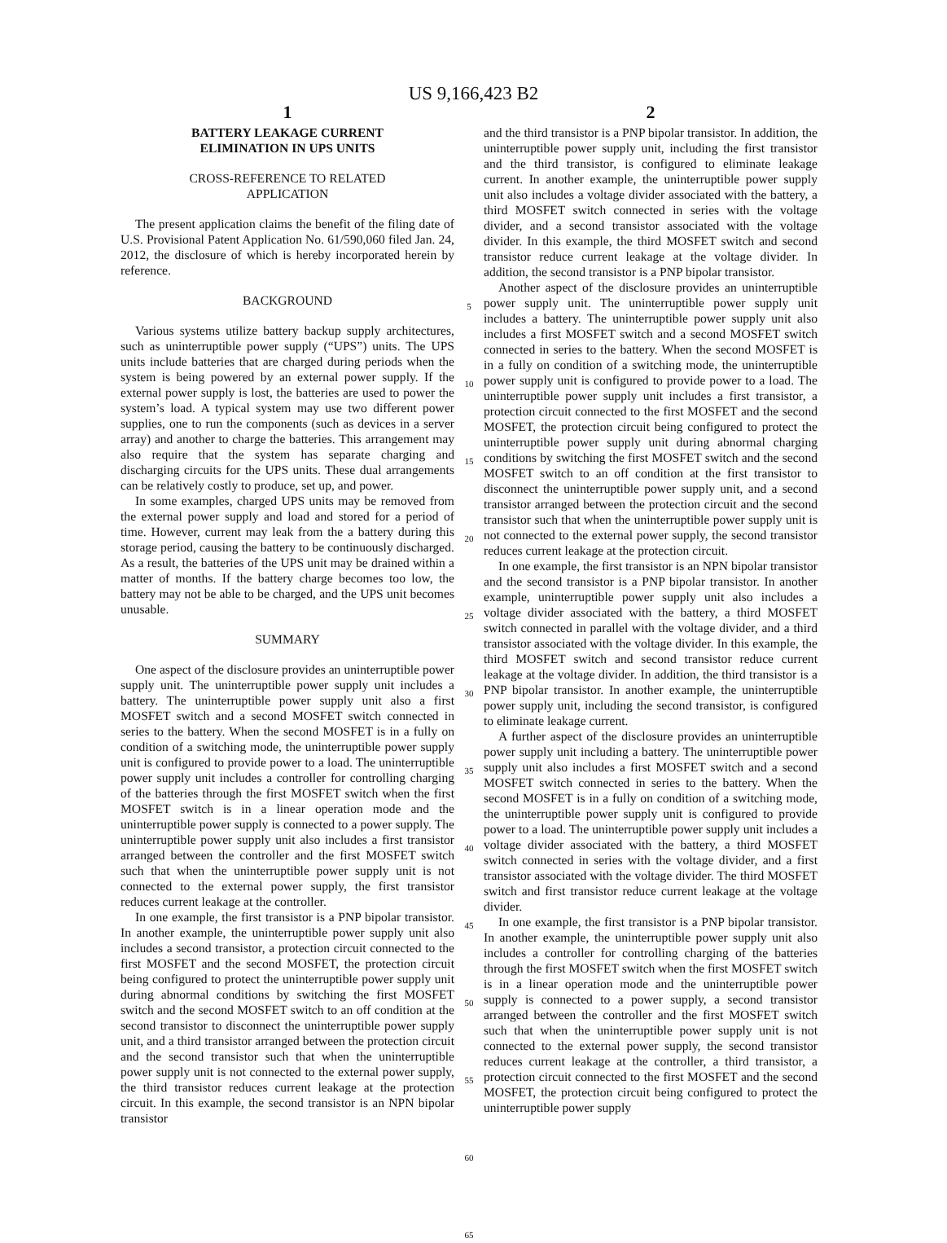US 9,166,423 B2
1
BATTERY LEAKAGE CURRENT
ELIMINATION IN UPS UNITS
CROSS-REFERENCE TO RELATED
APPLICATION
The present application claims the benefit of the filing date of U.S. Provisional Patent Application No. 61/590,060 filed Jan. 24, 2012, the disclosure of which is hereby incorporated herein by reference.
BACKGROUND
Various systems utilize battery backup supply architectures, such as uninterruptible power supply (“UPS”) units. The UPS units include batteries that are charged during periods when the system is being powered by an external power supply. If the external power supply is lost, the batteries are used to power the system’s load. A typical system may use two different power supplies, one to run the components (such as devices in a server array) and another to charge the batteries. This arrangement may also require that the system has separate charging and discharging circuits for the UPS units. These dual arrangements can be relatively costly to produce, set up, and power.
In some examples, charged UPS units may be removed from the external power supply and load and stored for a period of time. However, current may leak from the a battery during this storage period, causing the battery to be continuously discharged. As a result, the batteries of the UPS unit may be drained within a matter of months. If the battery charge becomes too low, the battery may not be able to be charged, and the UPS unit becomes unusable.
SUMMARY
One aspect of the disclosure provides an uninterruptible power supply unit. The uninterruptible power supply unit includes a battery. The uninterruptible power supply unit also a first MOSFET switch and a second MOSFET switch connected in series to the battery. When the second MOSFET is in a fully on condition of a switching mode, the uninterruptible power supply unit is configured to provide power to a load. The uninterruptible power supply unit includes a controller for controlling charging of the batteries through the first MOSFET switch when the first MOSFET switch is in a linear operation mode and the uninterruptible power supply is connected to a power supply. The uninterruptible power supply unit also includes a first transistor arranged between the controller and the first MOSFET switch such that when the uninterruptible power supply unit is not connected to the external power supply, the first transistor reduces current leakage at the controller.
In one example, the first transistor is a PNP bipolar transistor. In another example, the uninterruptible power supply unit also includes a second transistor, a protection circuit connected to the first MOSFET and the second MOSFET, the protection circuit being configured to protect the uninterruptible power supply unit during abnormal conditions by switching the first MOSFET switch and the second MOSFET switch to an off condition at the second transistor to disconnect the uninterruptible power supply unit, and a third transistor arranged between the protection circuit and the second transistor such that when the uninterruptible power supply unit is not connected to the external power supply, the third transistor reduces current leakage at the protection circuit. In this example, the second transistor is an NPN bipolar transistor
5
10
15
20
25
30
35
40
45
50
55
60
65
2
and the third transistor is a PNP bipolar transistor. In addition, the uninterruptible power supply unit, including the first transistor and the third transistor, is configured to eliminate leakage current. In another example, the uninterruptible power supply unit also includes a voltage divider associated with the battery, a third MOSFET switch connected in series with the voltage divider, and a second transistor associated with the voltage divider. In this example, the third MOSFET switch and second transistor reduce current leakage at the voltage divider. In addition, the second transistor is a PNP bipolar transistor.
Another aspect of the disclosure provides an uninterruptible power supply unit. The uninterruptible power supply unit includes a battery. The uninterruptible power supply unit also includes a first MOSFET switch and a second MOSFET switch connected in series to the battery. When the second MOSFET is in a fully on condition of a switching mode, the uninterruptible power supply unit is configured to provide power to a load. The uninterruptible power supply unit includes a first transistor, a protection circuit connected to the first MOSFET and the second MOSFET, the protection circuit being configured to protect the uninterruptible power supply unit during abnormal charging conditions by switching the first MOSFET switch and the second MOSFET switch to an off condition at the first transistor to disconnect the uninterruptible power supply unit, and a second transistor arranged between the protection circuit and the second transistor such that when the uninterruptible power supply unit is not connected to the external power supply, the second transistor reduces current leakage at the protection circuit.
In one example, the first transistor is an NPN bipolar transistor and the second transistor is a PNP bipolar transistor. In another example, uninterruptible power supply unit also includes a voltage divider associated with the battery, a third MOSFET switch connected in parallel with the voltage divider, and a third transistor associated with the voltage divider. In this example, the third MOSFET switch and second transistor reduce current leakage at the voltage divider. In addition, the third transistor is a PNP bipolar transistor. In another example, the uninterruptible power supply unit, including the second transistor, is configured to eliminate leakage current.
A further aspect of the disclosure provides an uninterruptible power supply unit including a battery. The uninterruptible power supply unit also includes a first MOSFET switch and a second MOSFET switch connected in series to the battery. When the second MOSFET is in a fully on condition of a switching mode, the uninterruptible power supply unit is configured to provide power to a load. The uninterruptible power supply unit includes a voltage divider associated with the battery, a third MOSFET switch connected in series with the voltage divider, and a first transistor associated with the voltage divider. The third MOSFET switch and first transistor reduce current leakage at the voltage divider.
In one example, the first transistor is a PNP bipolar transistor. In another example, the uninterruptible power supply unit also includes a controller for controlling charging of the batteries through the first MOSFET switch when the first MOSFET switch is in a linear operation mode and the uninterruptible power supply is connected to a power supply, a second transistor arranged between the controller and the first MOSFET switch such that when the uninterruptible power supply unit is not connected to the external power supply, the second transistor reduces current leakage at the controller, a third transistor, a protection circuit connected to the first MOSFET and the second MOSFET, the protection circuit being configured to protect the uninterruptible power supply